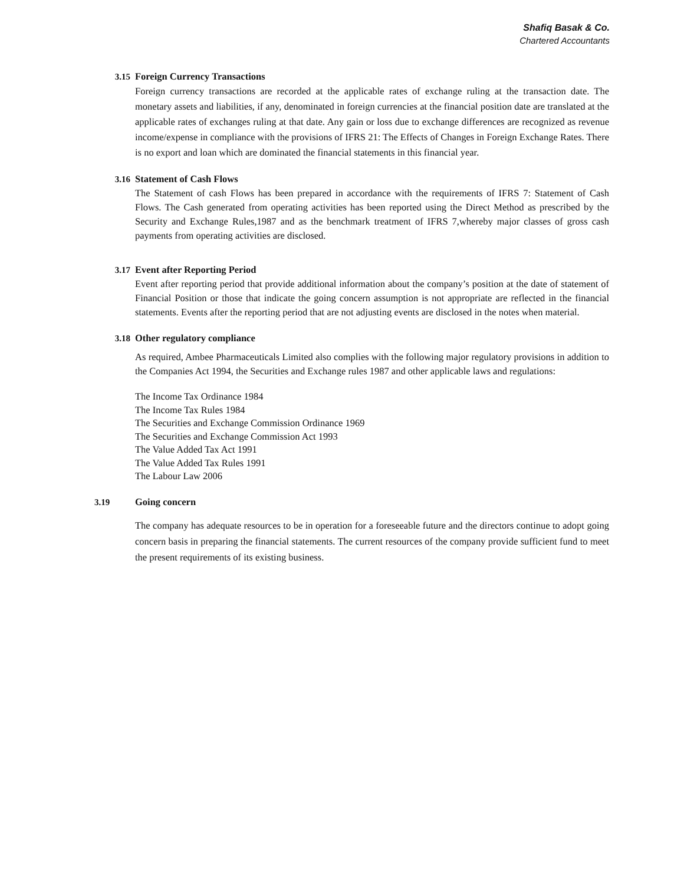Shafiq Basak & Co.
Chartered Accountants
3.15 Foreign Currency Transactions
Foreign currency transactions are recorded at the applicable rates of exchange ruling at the transaction date. The monetary assets and liabilities, if any, denominated in foreign currencies at the financial position date are translated at the applicable rates of exchanges ruling at that date. Any gain or loss due to exchange differences are recognized as revenue income/expense in compliance with the provisions of IFRS 21: The Effects of Changes in Foreign Exchange Rates. There is no export and loan which are dominated the financial statements in this financial year.
3.16 Statement of Cash Flows
The Statement of cash Flows has been prepared in accordance with the requirements of IFRS 7: Statement of Cash Flows. The Cash generated from operating activities has been reported using the Direct Method as prescribed by the Security and Exchange Rules,1987 and as the benchmark treatment of IFRS 7,whereby major classes of gross cash payments from operating activities are disclosed.
3.17 Event after Reporting Period
Event after reporting period that provide additional information about the company’s position at the date of statement of Financial Position or those that indicate the going concern assumption is not appropriate are reflected in the financial statements. Events after the reporting period that are not adjusting events are disclosed in the notes when material.
3.18 Other regulatory compliance
As required, Ambee Pharmaceuticals Limited also complies with the following major regulatory provisions in addition to the Companies Act 1994, the Securities and Exchange rules 1987 and other applicable laws and regulations:
The Income Tax Ordinance 1984
The Income Tax Rules 1984
The Securities and Exchange Commission Ordinance 1969
The Securities and Exchange Commission Act 1993
The Value Added Tax Act 1991
The Value Added Tax Rules 1991
The Labour Law 2006
3.19 Going concern
The company has adequate resources to be in operation for a foreseeable future and the directors continue to adopt going concern basis in preparing the financial statements. The current resources of the company provide sufficient fund to meet the present requirements of its existing business.